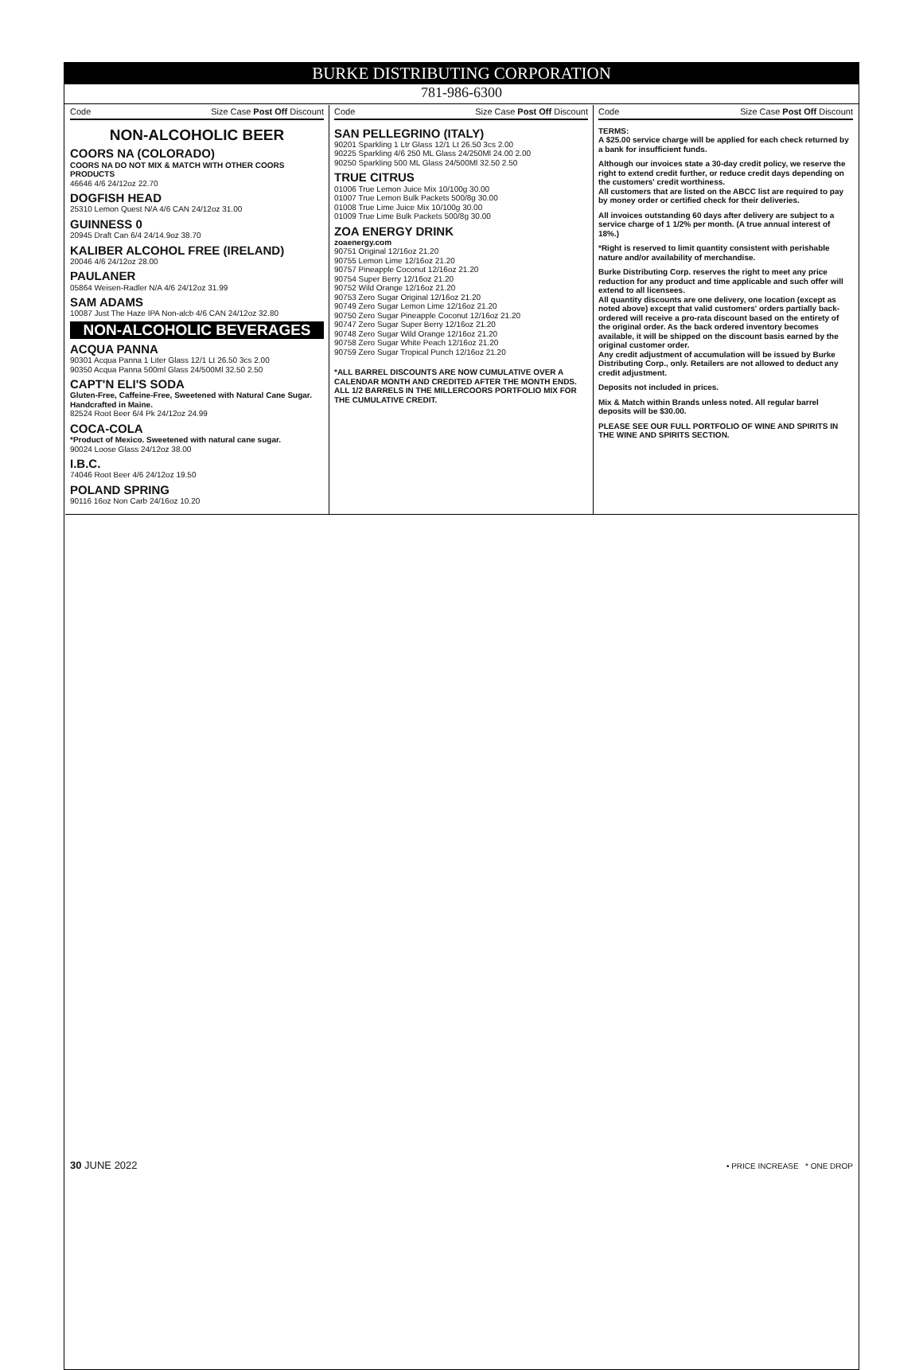BURKE DISTRIBUTING CORPORATION
781-986-6300
Code Size Case Post Off Discount
NON-ALCOHOLIC BEER
COORS NA (COLORADO)
COORS NA DO NOT MIX & MATCH WITH OTHER COORS PRODUCTS
46646 4/6 24/12oz 22.70
DOGFISH HEAD
25310 Lemon Quest N/A 4/6 CAN 24/12oz 31.00
GUINNESS 0
20945 Draft Can 6/4 24/14.9oz 38.70
KALIBER ALCOHOL FREE (IRELAND)
20046 4/6 24/12oz 28.00
PAULANER
05864 Weisen-Radler N/A 4/6 24/12oz 31.99
SAM ADAMS
10087 Just The Haze IPA Non-alcb 4/6 CAN 24/12oz 32.80
NON-ALCOHOLIC BEVERAGES
ACQUA PANNA
90301 Acqua Panna 1 Liter Glass 12/1 Lt 26.50 3cs 2.00
90350 Acqua Panna 500ml Glass 24/500Ml 32.50 2.50
CAPT'N ELI'S SODA
Gluten-Free, Caffeine-Free, Sweetened with Natural Cane Sugar. Handcrafted in Maine.
82524 Root Beer 6/4 Pk 24/12oz 24.99
COCA-COLA
*Product of Mexico. Sweetened with natural cane sugar.
90024 Loose Glass 24/12oz 38.00
I.B.C.
74046 Root Beer 4/6 24/12oz 19.50
POLAND SPRING
90116 16oz Non Carb 24/16oz 10.20
Code Size Case Post Off Discount
SAN PELLEGRINO (ITALY)
90201 Sparkling 1 Ltr Glass 12/1 Lt 26.50 3cs 2.00
90225 Sparkling 4/6 250 ML Glass 24/250Ml 24.00 2.00
90250 Sparkling 500 ML Glass 24/500Ml 32.50 2.50
TRUE CITRUS
01006 True Lemon Juice Mix 10/100g 30.00
01007 True Lemon Bulk Packets 500/8g 30.00
01008 True Lime Juice Mix 10/100g 30.00
01009 True Lime Bulk Packets 500/8g 30.00
ZOA ENERGY DRINK
zoaenergy.com
90751 Original 12/16oz 21.20
90755 Lemon Lime 12/16oz 21.20
90757 Pineapple Coconut 12/16oz 21.20
90754 Super Berry 12/16oz 21.20
90752 Wild Orange 12/16oz 21.20
90753 Zero Sugar Original 12/16oz 21.20
90749 Zero Sugar Lemon Lime 12/16oz 21.20
90750 Zero Sugar Pineapple Coconut 12/16oz 21.20
90747 Zero Sugar Super Berry 12/16oz 21.20
90748 Zero Sugar Wild Orange 12/16oz 21.20
90758 Zero Sugar White Peach 12/16oz 21.20
90759 Zero Sugar Tropical Punch 12/16oz 21.20
*ALL BARREL DISCOUNTS ARE NOW CUMULATIVE OVER A CALENDAR MONTH AND CREDITED AFTER THE MONTH ENDS. ALL 1/2 BARRELS IN THE MILLERCOORS PORTFOLIO MIX FOR THE CUMULATIVE CREDIT.
Code Size Case Post Off Discount
TERMS:
A $25.00 service charge will be applied for each check returned by a bank for insufficient funds.
Although our invoices state a 30-day credit policy, we reserve the right to extend credit further, or reduce credit days depending on the customers' credit worthiness.
All customers that are listed on the ABCC list are required to pay by money order or certified check for their deliveries.
All invoices outstanding 60 days after delivery are subject to a service charge of 1 1/2% per month. (A true annual interest of 18%.)
*Right is reserved to limit quantity consistent with perishable nature and/or availability of merchandise.
Burke Distributing Corp. reserves the right to meet any price reduction for any product and time applicable and such offer will extend to all licensees.
All quantity discounts are one delivery, one location (except as noted above) except that valid customers' orders partially back-ordered will receive a pro-rata discount based on the entirety of the original order. As the back ordered inventory becomes available, it will be shipped on the discount basis earned by the original customer order.
Any credit adjustment of accumulation will be issued by Burke Distributing Corp., only. Retailers are not allowed to deduct any credit adjustment.
Deposits not included in prices.
Mix & Match within Brands unless noted. All regular barrel deposits will be $30.00.
PLEASE SEE OUR FULL PORTFOLIO OF WINE AND SPIRITS IN THE WINE AND SPIRITS SECTION.
30 JUNE 2022 • PRICE INCREASE * ONE DROP